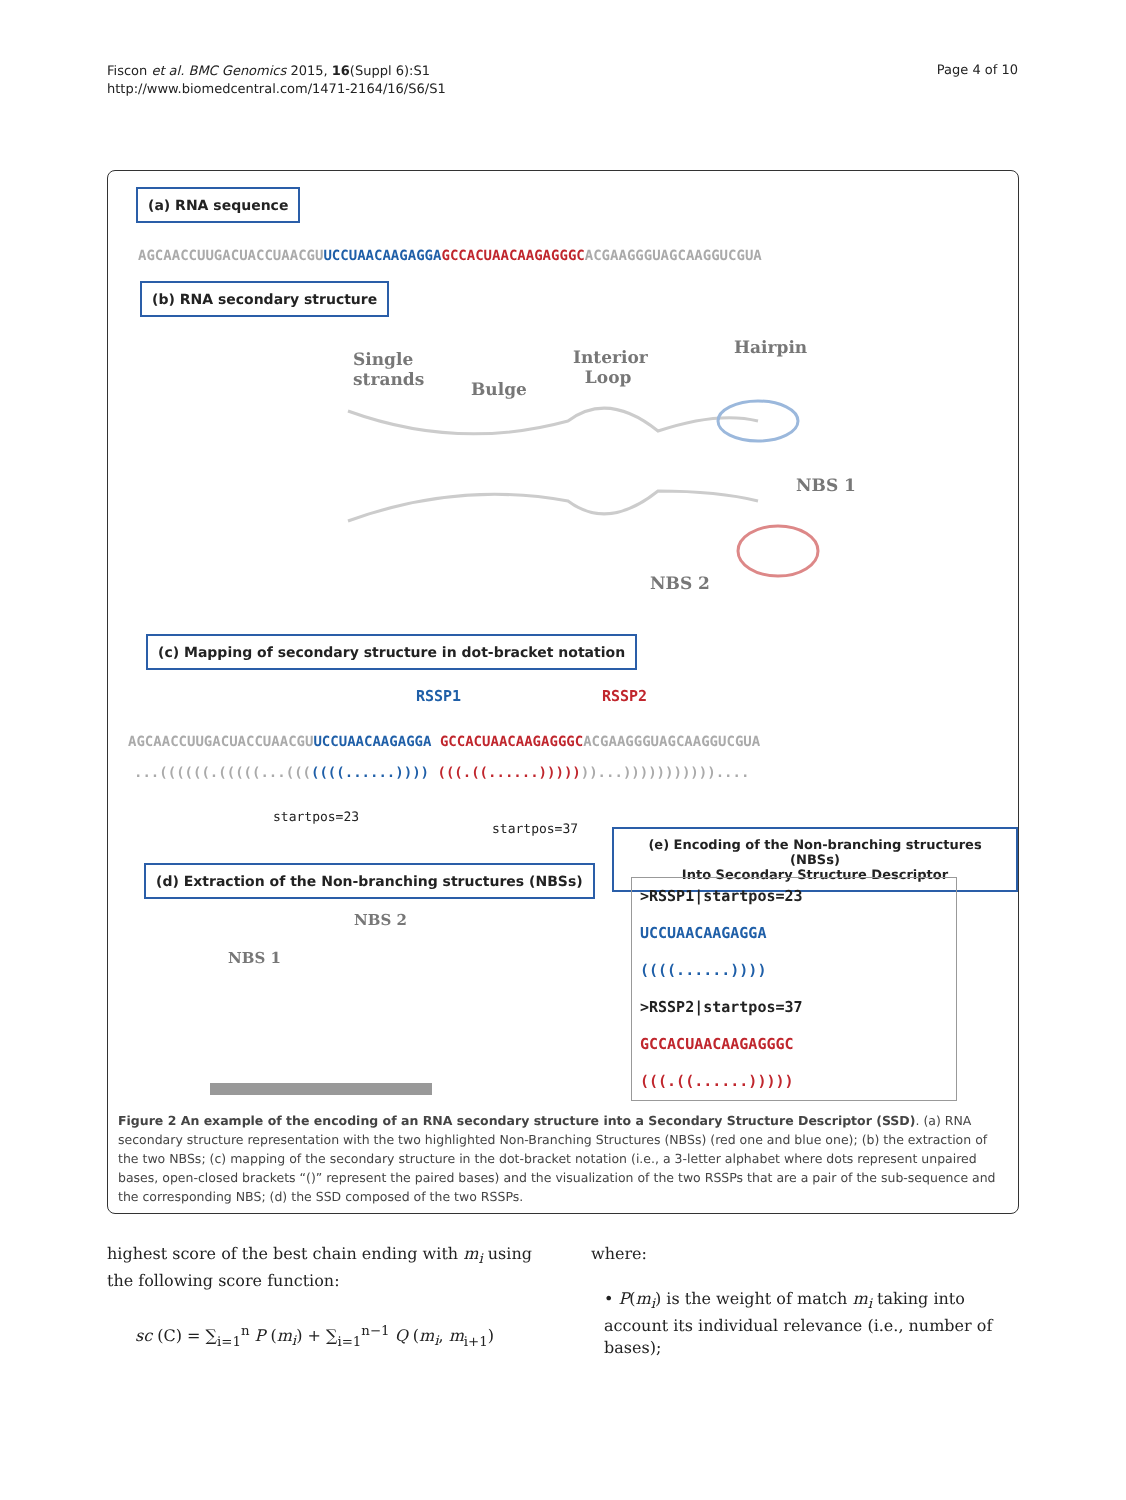Fiscon et al. BMC Genomics 2015, 16(Suppl 6):S1
http://www.biomedcentral.com/1471-2164/16/S6/S1
Page 4 of 10
(a) RNA sequence
AGCAACCUUGACUACCUAACGUUCCUAACAAGAGGA GCCACUAACAAGAGGGCACGAAGGGUAGCAAGGUCGUA
(b) RNA secondary structure
Single
strands
Bulge
Interior
Loop
Hairpin
NBS 1
NBS 2
(c) Mapping of secondary structure in dot-bracket notation
RSSP1 RSSP2
AGCAACCUUGACUACCUAACGUUCCUAACAAGAGGA GCCACUAACAAGAGGGCACGAAGGGUAGCAAGGUCGUA
...((((((.(((((...(((((((......)))) (((.((......)))))))...)))))))))))....
startpos=23
startpos=37
(e) Encoding of the Non-branching structures (NBSs)
Into Secondary Structure Descriptor
(d) Extraction of the Non-branching structures (NBSs)
NBS 2
NBS 1
>RSSP1|startpos=23
UCCUAACAAGAGGA
((((......))))
>RSSP2|startpos=37
GCCACUAACAAGAGGGC
(((.((......)))))
Figure 2 An example of the encoding of an RNA secondary structure into a Secondary Structure Descriptor (SSD). (a) RNA secondary structure representation with the two highlighted Non-Branching Structures (NBSs) (red one and blue one); (b) the extraction of the two NBSs; (c) mapping of the secondary structure in the dot-bracket notation (i.e., a 3-letter alphabet where dots represent unpaired bases, open-closed brackets “()” represent the paired bases) and the visualization of the two RSSPs that are a pair of the sub-sequence and the corresponding NBS; (d) the SSD composed of the two RSSPs.
highest score of the best chain ending with m<sub>i</sub> using the following score function:
sc (C) = ∑<sub>i=1</sub><sup>n</sup> P (m<sub>i</sub>) + ∑<sub>i=1</sub><sup>n−1</sup> Q (m<sub>i</sub>, m<sub>i+1</sub>)
where:
• P(m<sub>i</sub>) is the weight of match m<sub>i</sub> taking into account its individual relevance (i.e., number of bases);